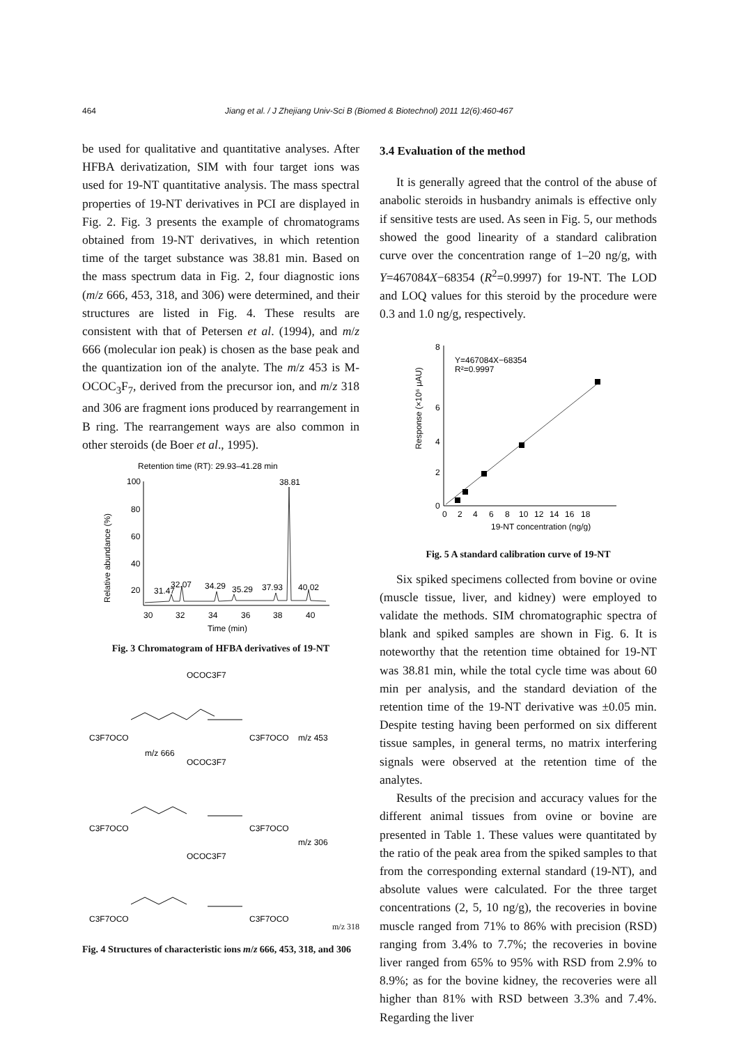464 Jiang et al. / J Zhejiang Univ-Sci B (Biomed & Biotechnol) 2011 12(6):460-467
be used for qualitative and quantitative analyses. After HFBA derivatization, SIM with four target ions was used for 19-NT quantitative analysis. The mass spectral properties of 19-NT derivatives in PCI are displayed in Fig. 2. Fig. 3 presents the example of chromatograms obtained from 19-NT derivatives, in which retention time of the target substance was 38.81 min. Based on the mass spectrum data in Fig. 2, four diagnostic ions (m/z 666, 453, 318, and 306) were determined, and their structures are listed in Fig. 4. These results are consistent with that of Petersen et al. (1994), and m/z 666 (molecular ion peak) is chosen as the base peak and the quantization ion of the analyte. The m/z 453 is M-OCOC<sub>3</sub>F<sub>7</sub>, derived from the precursor ion, and m/z 318 and 306 are fragment ions produced by rearrangement in B ring. The rearrangement ways are also common in other steroids (de Boer et al., 1995).
Retention time (RT): 29.93–41.28 min
Relative abundance (%)
100
80
60
40
20
30
32
34
36
38
40
Time (min)
38.81
32.07
31.47
34.29
35.29
37.93
40.02
Fig. 3 Chromatogram of HFBA derivatives of 19-NT
OCOC3F7
C3F7OCO
m/z 666
C3F7OCO
m/z 453
OCOC3F7
C3F7OCO
C3F7OCO
m/z 306
OCOC3F7
C3F7OCO
C3F7OCO
m/z 318
Fig. 4 Structures of characteristic ions m/z 666, 453, 318, and 306
3.4 Evaluation of the method
It is generally agreed that the control of the abuse of anabolic steroids in husbandry animals is effective only if sensitive tests are used. As seen in Fig. 5, our methods showed the good linearity of a standard calibration curve over the concentration range of 1–20 ng/g, with Y=467084X−68354 (R<sup>2</sup>=0.9997) for 19-NT. The LOD and LOQ values for this steroid by the procedure were 0.3 and 1.0 ng/g, respectively.
Response (×10⁶ μAU)
8
6
4
2
0
0
2
4
6
8
10
12
14
16
18
19-NT concentration (ng/g)
Y=467084X−68354
R²=0.9997
Fig. 5 A standard calibration curve of 19-NT
Six spiked specimens collected from bovine or ovine (muscle tissue, liver, and kidney) were employed to validate the methods. SIM chromatographic spectra of blank and spiked samples are shown in Fig. 6. It is noteworthy that the retention time obtained for 19-NT was 38.81 min, while the total cycle time was about 60 min per analysis, and the standard deviation of the retention time of the 19-NT derivative was ±0.05 min. Despite testing having been performed on six different tissue samples, in general terms, no matrix interfering signals were observed at the retention time of the analytes.
Results of the precision and accuracy values for the different animal tissues from ovine or bovine are presented in Table 1. These values were quantitated by the ratio of the peak area from the spiked samples to that from the corresponding external standard (19-NT), and absolute values were calculated. For the three target concentrations (2, 5, 10 ng/g), the recoveries in bovine muscle ranged from 71% to 86% with precision (RSD) ranging from 3.4% to 7.7%; the recoveries in bovine liver ranged from 65% to 95% with RSD from 2.9% to 8.9%; as for the bovine kidney, the recoveries were all higher than 81% with RSD between 3.3% and 7.4%. Regarding the liver